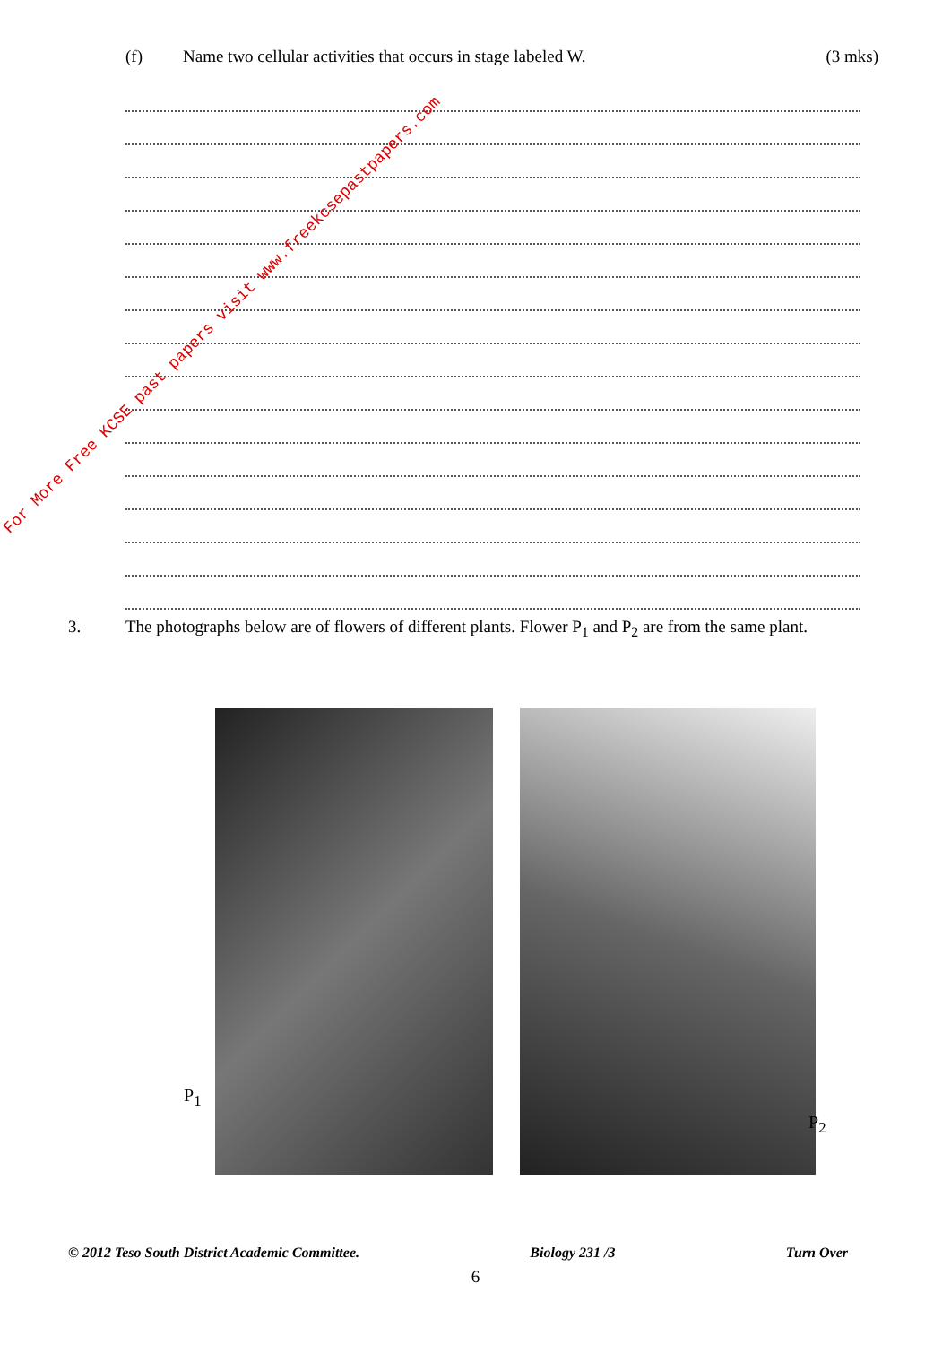(f) Name two cellular activities that occurs in stage labeled W. (3 mks)
3. The photographs below are of flowers of different plants. Flower P<sub>1</sub> and P<sub>2</sub> are from the same plant.
P<sub>1</sub>
P<sub>2</sub>
For More Free KCSE past papers visit www.freekcsepastpapers.com
© 2012 Teso South District Academic Committee. Biology 231 /3 Turn Over
6